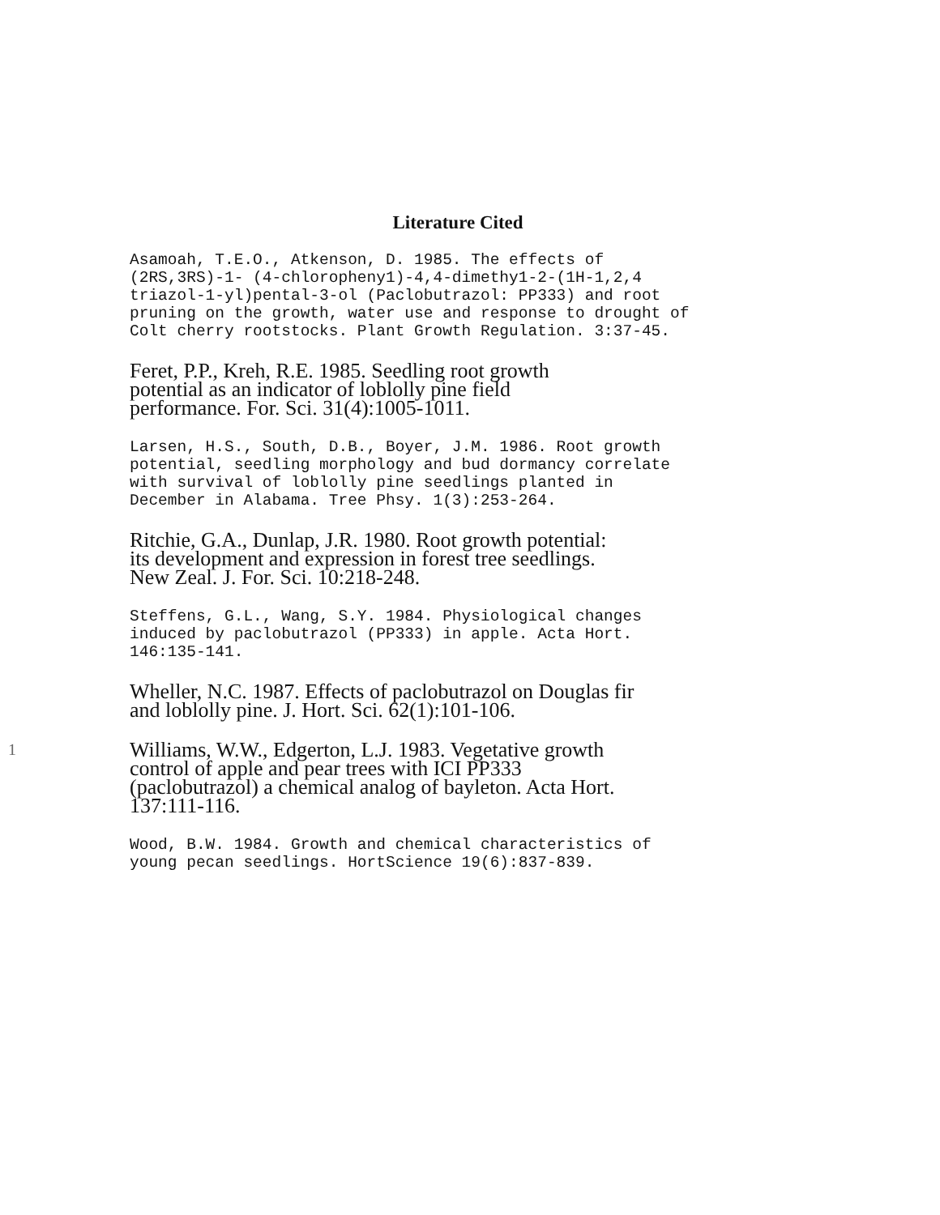Literature Cited
Asamoah, T.E.O., Atkenson, D. 1985. The effects of (2RS,3RS)-1- (4-chloropheny1)-4,4-dimethy1-2-(1H-1,2,4 triazol-1-yl)pental-3-ol (Paclobutrazol: PP333) and root pruning on the growth, water use and response to drought of Colt cherry rootstocks. Plant Growth Regulation. 3:37-45.
Feret, P.P., Kreh, R.E. 1985. Seedling root growth
potential as an indicator of loblolly pine field
performance. For. Sci. 31(4):1005-1011.
Larsen, H.S., South, D.B., Boyer, J.M. 1986. Root growth potential, seedling morphology and bud dormancy correlate with survival of loblolly pine seedlings planted in December in Alabama. Tree Phsy. 1(3):253-264.
Ritchie, G.A., Dunlap, J.R. 1980. Root growth potential:
its development and expression in forest tree seedlings.
New Zeal. J. For. Sci. 10:218-248.
Steffens, G.L., Wang, S.Y. 1984. Physiological changes induced by paclobutrazol (PP333) in apple. Acta Hort. 146:135-141.
Wheller, N.C. 1987. Effects of paclobutrazol on Douglas fir
and loblolly pine. J. Hort. Sci. 62(1):101-106.
1 Williams, W.W., Edgerton, L.J. 1983. Vegetative growth
control of apple and pear trees with ICI PP333
(paclobutrazol) a chemical analog of bayleton. Acta Hort.
137:111-116.
Wood, B.W. 1984. Growth and chemical characteristics of young pecan seedlings. HortScience 19(6):837-839.